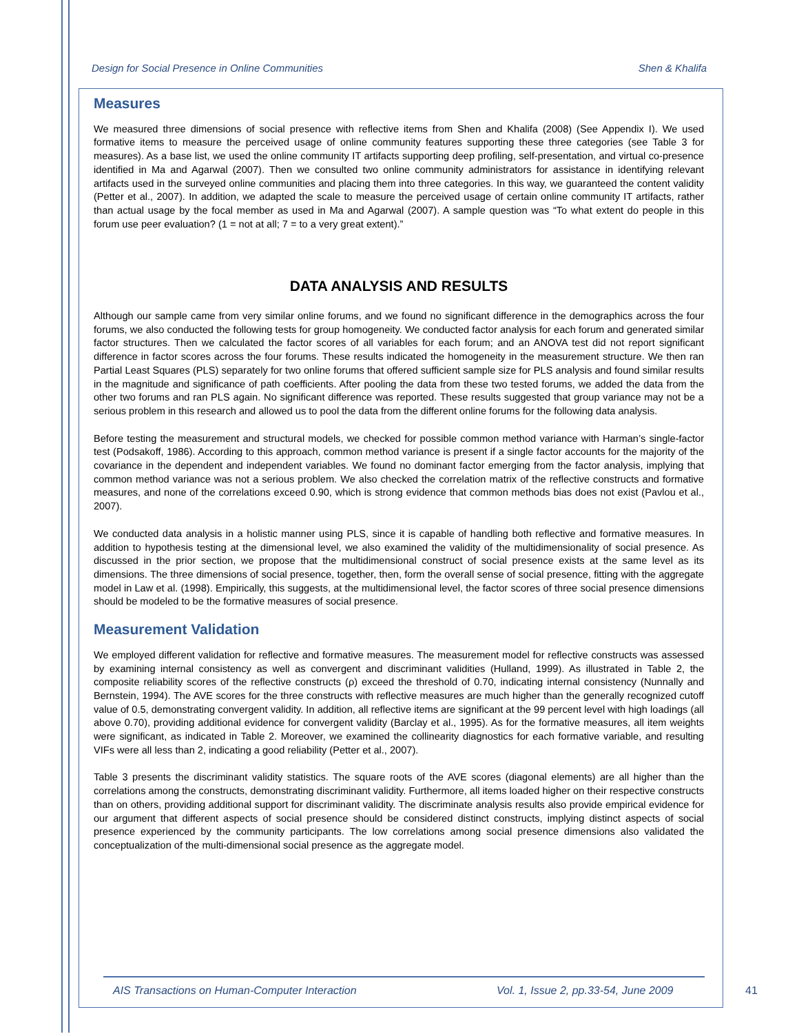Design for Social Presence in Online Communities Shen & Khalifa
Measures
We measured three dimensions of social presence with reflective items from Shen and Khalifa (2008) (See Appendix I). We used formative items to measure the perceived usage of online community features supporting these three categories (see Table 3 for measures). As a base list, we used the online community IT artifacts supporting deep profiling, self-presentation, and virtual co-presence identified in Ma and Agarwal (2007). Then we consulted two online community administrators for assistance in identifying relevant artifacts used in the surveyed online communities and placing them into three categories. In this way, we guaranteed the content validity (Petter et al., 2007). In addition, we adapted the scale to measure the perceived usage of certain online community IT artifacts, rather than actual usage by the focal member as used in Ma and Agarwal (2007). A sample question was “To what extent do people in this forum use peer evaluation? (1 = not at all; 7 = to a very great extent).”
DATA ANALYSIS AND RESULTS
Although our sample came from very similar online forums, and we found no significant difference in the demographics across the four forums, we also conducted the following tests for group homogeneity. We conducted factor analysis for each forum and generated similar factor structures. Then we calculated the factor scores of all variables for each forum; and an ANOVA test did not report significant difference in factor scores across the four forums. These results indicated the homogeneity in the measurement structure. We then ran Partial Least Squares (PLS) separately for two online forums that offered sufficient sample size for PLS analysis and found similar results in the magnitude and significance of path coefficients. After pooling the data from these two tested forums, we added the data from the other two forums and ran PLS again. No significant difference was reported. These results suggested that group variance may not be a serious problem in this research and allowed us to pool the data from the different online forums for the following data analysis.
Before testing the measurement and structural models, we checked for possible common method variance with Harman’s single-factor test (Podsakoff, 1986). According to this approach, common method variance is present if a single factor accounts for the majority of the covariance in the dependent and independent variables. We found no dominant factor emerging from the factor analysis, implying that common method variance was not a serious problem. We also checked the correlation matrix of the reflective constructs and formative measures, and none of the correlations exceed 0.90, which is strong evidence that common methods bias does not exist (Pavlou et al., 2007).
We conducted data analysis in a holistic manner using PLS, since it is capable of handling both reflective and formative measures. In addition to hypothesis testing at the dimensional level, we also examined the validity of the multidimensionality of social presence. As discussed in the prior section, we propose that the multidimensional construct of social presence exists at the same level as its dimensions. The three dimensions of social presence, together, then, form the overall sense of social presence, fitting with the aggregate model in Law et al. (1998). Empirically, this suggests, at the multidimensional level, the factor scores of three social presence dimensions should be modeled to be the formative measures of social presence.
Measurement Validation
We employed different validation for reflective and formative measures. The measurement model for reflective constructs was assessed by examining internal consistency as well as convergent and discriminant validities (Hulland, 1999). As illustrated in Table 2, the composite reliability scores of the reflective constructs (ρ) exceed the threshold of 0.70, indicating internal consistency (Nunnally and Bernstein, 1994). The AVE scores for the three constructs with reflective measures are much higher than the generally recognized cutoff value of 0.5, demonstrating convergent validity. In addition, all reflective items are significant at the 99 percent level with high loadings (all above 0.70), providing additional evidence for convergent validity (Barclay et al., 1995). As for the formative measures, all item weights were significant, as indicated in Table 2. Moreover, we examined the collinearity diagnostics for each formative variable, and resulting VIFs were all less than 2, indicating a good reliability (Petter et al., 2007).
Table 3 presents the discriminant validity statistics. The square roots of the AVE scores (diagonal elements) are all higher than the correlations among the constructs, demonstrating discriminant validity. Furthermore, all items loaded higher on their respective constructs than on others, providing additional support for discriminant validity. The discriminate analysis results also provide empirical evidence for our argument that different aspects of social presence should be considered distinct constructs, implying distinct aspects of social presence experienced by the community participants. The low correlations among social presence dimensions also validated the conceptualization of the multi-dimensional social presence as the aggregate model.
AIS Transactions on Human-Computer Interaction Vol. 1, Issue 2, pp.33-54, June 2009
41